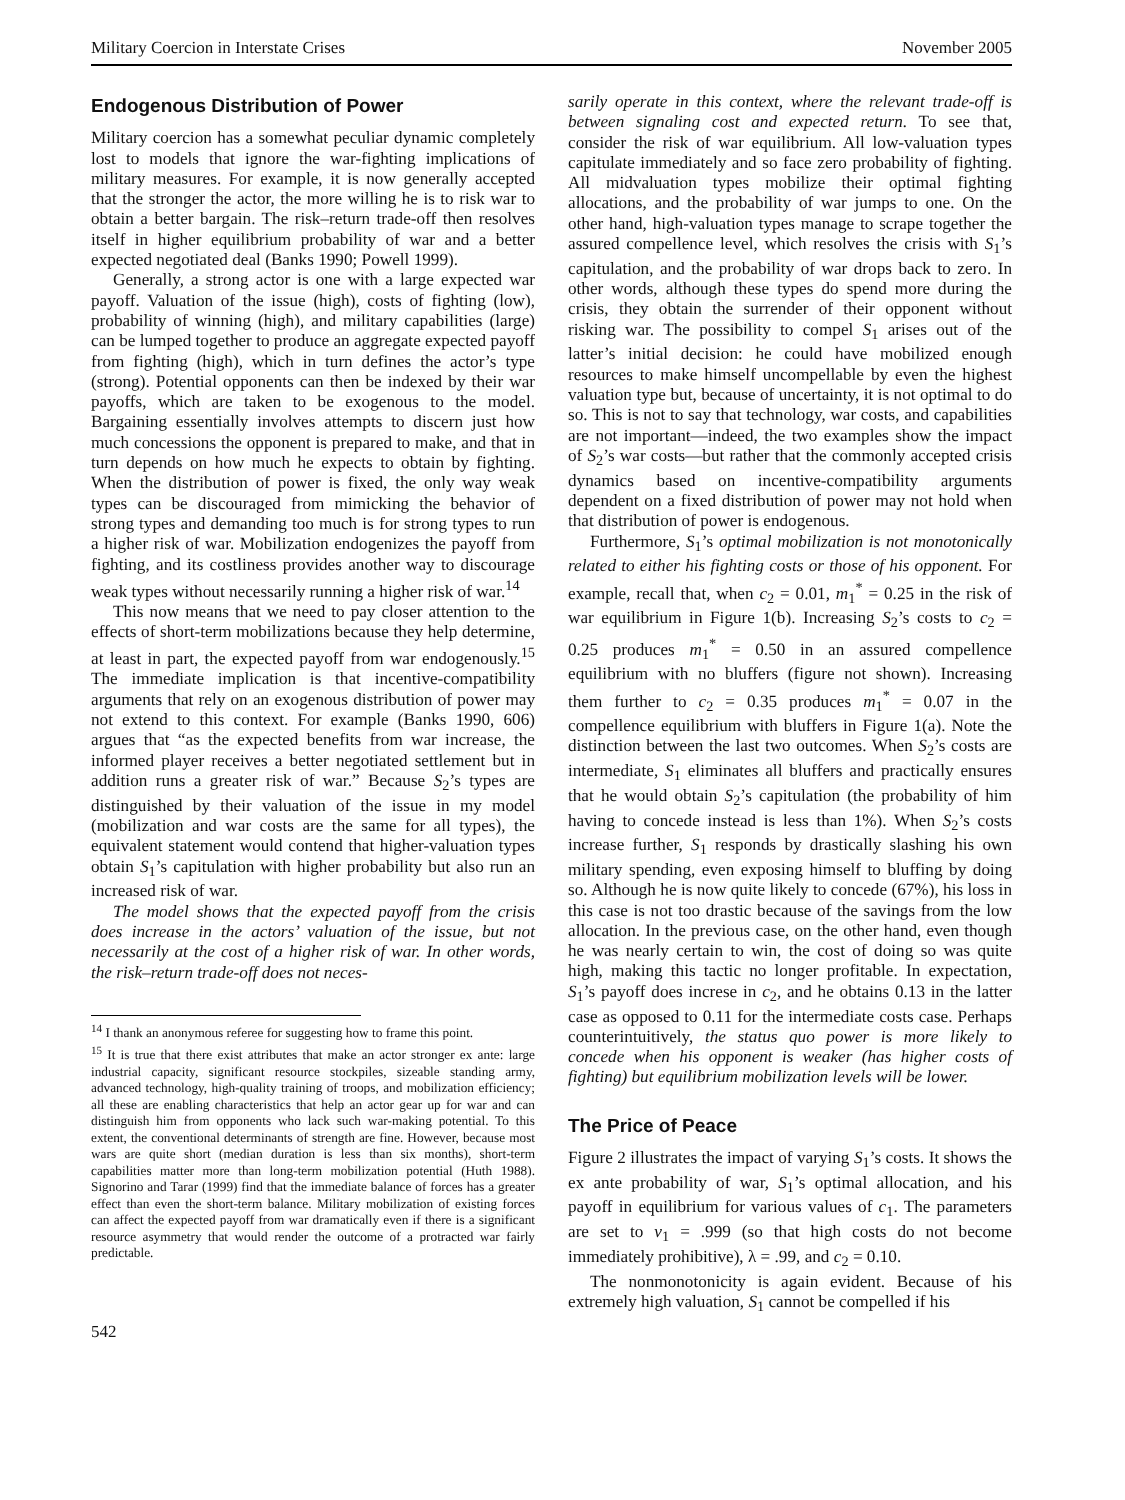Military Coercion in Interstate Crises November 2005
Endogenous Distribution of Power
Military coercion has a somewhat peculiar dynamic completely lost to models that ignore the war-fighting implications of military measures. For example, it is now generally accepted that the stronger the actor, the more willing he is to risk war to obtain a better bargain. The risk–return trade-off then resolves itself in higher equilibrium probability of war and a better expected negotiated deal (Banks 1990; Powell 1999).
Generally, a strong actor is one with a large expected war payoff. Valuation of the issue (high), costs of fighting (low), probability of winning (high), and military capabilities (large) can be lumped together to produce an aggregate expected payoff from fighting (high), which in turn defines the actor’s type (strong). Potential opponents can then be indexed by their war payoffs, which are taken to be exogenous to the model. Bargaining essentially involves attempts to discern just how much concessions the opponent is prepared to make, and that in turn depends on how much he expects to obtain by fighting. When the distribution of power is fixed, the only way weak types can be discouraged from mimicking the behavior of strong types and demanding too much is for strong types to run a higher risk of war. Mobilization endogenizes the payoff from fighting, and its costliness provides another way to discourage weak types without necessarily running a higher risk of war.<sup>14</sup>
This now means that we need to pay closer attention to the effects of short-term mobilizations because they help determine, at least in part, the expected payoff from war endogenously.<sup>15</sup> The immediate implication is that incentive-compatibility arguments that rely on an exogenous distribution of power may not extend to this context. For example (Banks 1990, 606) argues that “as the expected benefits from war increase, the informed player receives a better negotiated settlement but in addition runs a greater risk of war.” Because S<sub>2</sub>’s types are distinguished by their valuation of the issue in my model (mobilization and war costs are the same for all types), the equivalent statement would contend that higher-valuation types obtain S<sub>1</sub>’s capitulation with higher probability but also run an increased risk of war.
The model shows that the expected payoff from the crisis does increase in the actors’ valuation of the issue, but not necessarily at the cost of a higher risk of war. In other words, the risk–return trade-off does not neces-
<sup>14</sup> I thank an anonymous referee for suggesting how to frame this point.
<sup>15</sup> It is true that there exist attributes that make an actor stronger ex ante: large industrial capacity, significant resource stockpiles, sizeable standing army, advanced technology, high-quality training of troops, and mobilization efficiency; all these are enabling characteristics that help an actor gear up for war and can distinguish him from opponents who lack such war-making potential. To this extent, the conventional determinants of strength are fine. However, because most wars are quite short (median duration is less than six months), short-term capabilities matter more than long-term mobilization potential (Huth 1988). Signorino and Tarar (1999) find that the immediate balance of forces has a greater effect than even the short-term balance. Military mobilization of existing forces can affect the expected payoff from war dramatically even if there is a significant resource asymmetry that would render the outcome of a protracted war fairly predictable.
542
sarily operate in this context, where the relevant trade-off is between signaling cost and expected return. To see that, consider the risk of war equilibrium. All low-valuation types capitulate immediately and so face zero probability of fighting. All midvaluation types mobilize their optimal fighting allocations, and the probability of war jumps to one. On the other hand, high-valuation types manage to scrape together the assured compellence level, which resolves the crisis with S<sub>1</sub>’s capitulation, and the probability of war drops back to zero. In other words, although these types do spend more during the crisis, they obtain the surrender of their opponent without risking war. The possibility to compel S<sub>1</sub> arises out of the latter’s initial decision: he could have mobilized enough resources to make himself uncompellable by even the highest valuation type but, because of uncertainty, it is not optimal to do so. This is not to say that technology, war costs, and capabilities are not important—indeed, the two examples show the impact of S<sub>2</sub>’s war costs—but rather that the commonly accepted crisis dynamics based on incentive-compatibility arguments dependent on a fixed distribution of power may not hold when that distribution of power is endogenous.
Furthermore, S<sub>1</sub>’s optimal mobilization is not monotonically related to either his fighting costs or those of his opponent. For example, recall that, when c<sub>2</sub> = 0.01, m<sub>1</sub><sup>*</sup> = 0.25 in the risk of war equilibrium in Figure 1(b). Increasing S<sub>2</sub>’s costs to c<sub>2</sub> = 0.25 produces m<sub>1</sub><sup>*</sup> = 0.50 in an assured compellence equilibrium with no bluffers (figure not shown). Increasing them further to c<sub>2</sub> = 0.35 produces m<sub>1</sub><sup>*</sup> = 0.07 in the compellence equilibrium with bluffers in Figure 1(a). Note the distinction between the last two outcomes. When S<sub>2</sub>’s costs are intermediate, S<sub>1</sub> eliminates all bluffers and practically ensures that he would obtain S<sub>2</sub>’s capitulation (the probability of him having to concede instead is less than 1%). When S<sub>2</sub>’s costs increase further, S<sub>1</sub> responds by drastically slashing his own military spending, even exposing himself to bluffing by doing so. Although he is now quite likely to concede (67%), his loss in this case is not too drastic because of the savings from the low allocation. In the previous case, on the other hand, even though he was nearly certain to win, the cost of doing so was quite high, making this tactic no longer profitable. In expectation, S<sub>1</sub>’s payoff does increse in c<sub>2</sub>, and he obtains 0.13 in the latter case as opposed to 0.11 for the intermediate costs case. Perhaps counterintuitively, the status quo power is more likely to concede when his opponent is weaker (has higher costs of fighting) but equilibrium mobilization levels will be lower.
The Price of Peace
Figure 2 illustrates the impact of varying S<sub>1</sub>’s costs. It shows the ex ante probability of war, S<sub>1</sub>’s optimal allocation, and his payoff in equilibrium for various values of c<sub>1</sub>. The parameters are set to v<sub>1</sub> = .999 (so that high costs do not become immediately prohibitive), λ = .99, and c<sub>2</sub> = 0.10.
The nonmonotonicity is again evident. Because of his extremely high valuation, S<sub>1</sub> cannot be compelled if his